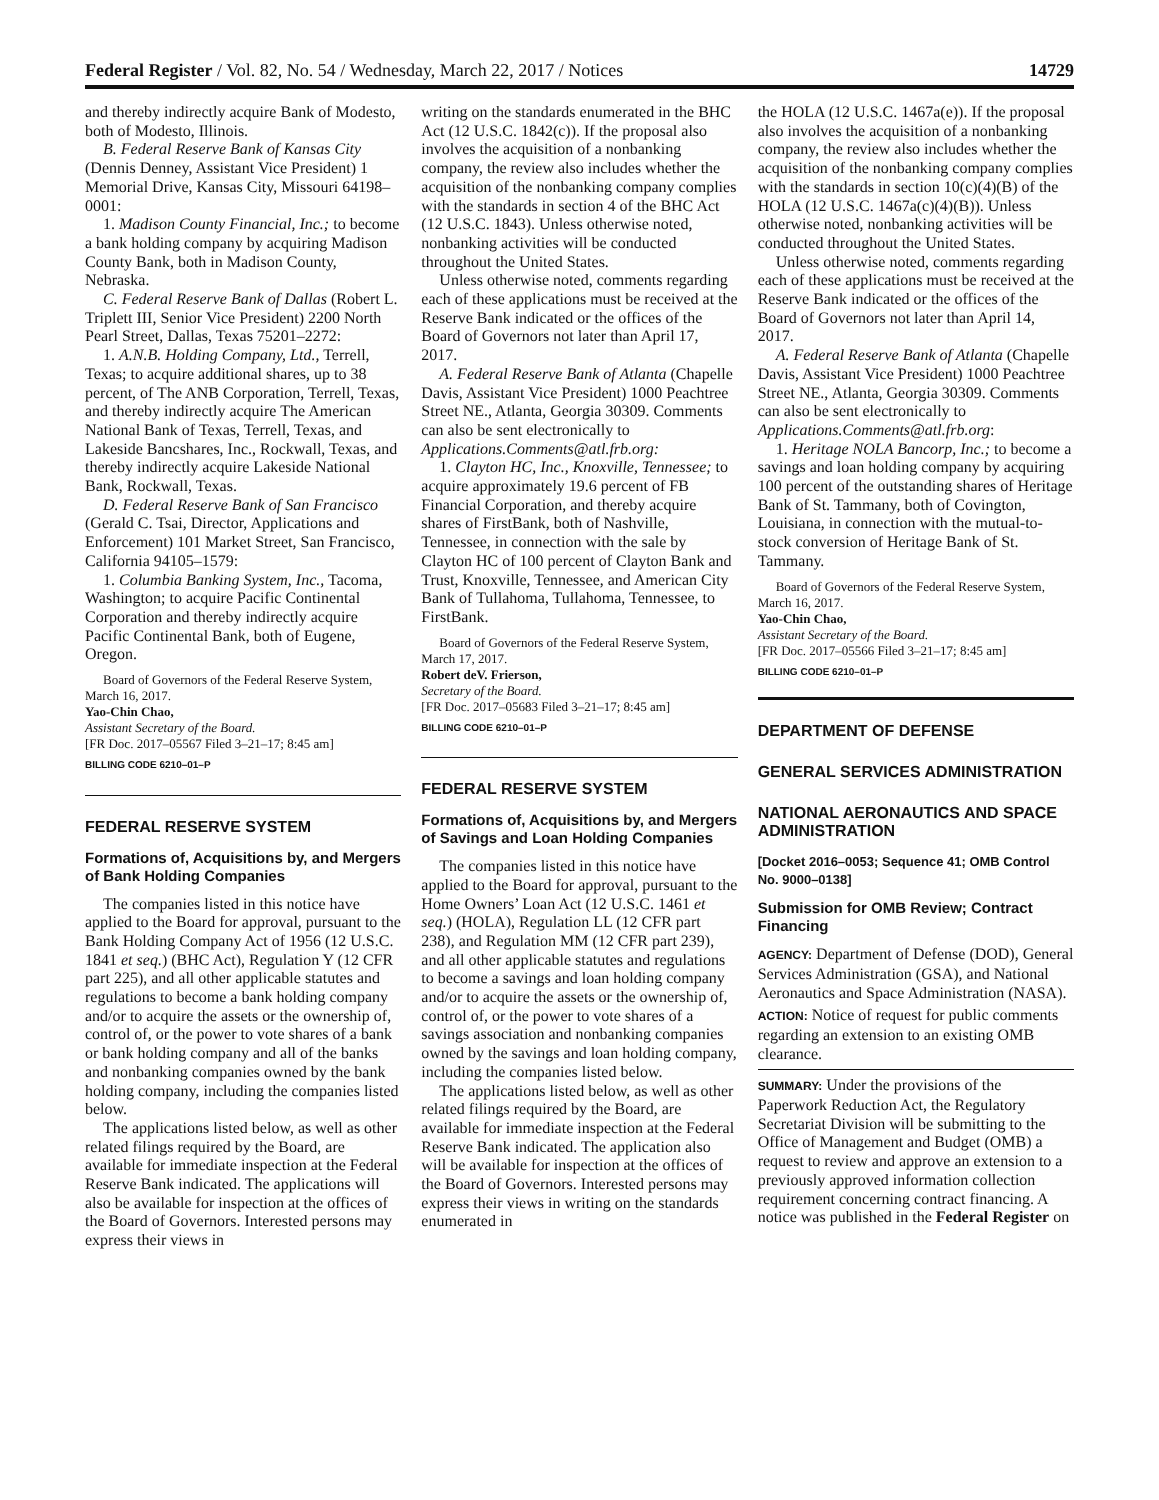Federal Register / Vol. 82, No. 54 / Wednesday, March 22, 2017 / Notices 14729
and thereby indirectly acquire Bank of Modesto, both of Modesto, Illinois.
B. Federal Reserve Bank of Kansas City (Dennis Denney, Assistant Vice President) 1 Memorial Drive, Kansas City, Missouri 64198–0001:
1. Madison County Financial, Inc.; to become a bank holding company by acquiring Madison County Bank, both in Madison County, Nebraska.
C. Federal Reserve Bank of Dallas (Robert L. Triplett III, Senior Vice President) 2200 North Pearl Street, Dallas, Texas 75201–2272:
1. A.N.B. Holding Company, Ltd., Terrell, Texas; to acquire additional shares, up to 38 percent, of The ANB Corporation, Terrell, Texas, and thereby indirectly acquire The American National Bank of Texas, Terrell, Texas, and Lakeside Bancshares, Inc., Rockwall, Texas, and thereby indirectly acquire Lakeside National Bank, Rockwall, Texas.
D. Federal Reserve Bank of San Francisco (Gerald C. Tsai, Director, Applications and Enforcement) 101 Market Street, San Francisco, California 94105–1579:
1. Columbia Banking System, Inc., Tacoma, Washington; to acquire Pacific Continental Corporation and thereby indirectly acquire Pacific Continental Bank, both of Eugene, Oregon.
Board of Governors of the Federal Reserve System, March 16, 2017.
Yao-Chin Chao,
Assistant Secretary of the Board.
[FR Doc. 2017–05567 Filed 3–21–17; 8:45 am]
BILLING CODE 6210–01–P
FEDERAL RESERVE SYSTEM
Formations of, Acquisitions by, and Mergers of Bank Holding Companies
The companies listed in this notice have applied to the Board for approval, pursuant to the Bank Holding Company Act of 1956 (12 U.S.C. 1841 et seq.) (BHC Act), Regulation Y (12 CFR part 225), and all other applicable statutes and regulations to become a bank holding company and/or to acquire the assets or the ownership of, control of, or the power to vote shares of a bank or bank holding company and all of the banks and nonbanking companies owned by the bank holding company, including the companies listed below.
The applications listed below, as well as other related filings required by the Board, are available for immediate inspection at the Federal Reserve Bank indicated. The applications will also be available for inspection at the offices of the Board of Governors. Interested persons may express their views in
writing on the standards enumerated in the BHC Act (12 U.S.C. 1842(c)). If the proposal also involves the acquisition of a nonbanking company, the review also includes whether the acquisition of the nonbanking company complies with the standards in section 4 of the BHC Act (12 U.S.C. 1843). Unless otherwise noted, nonbanking activities will be conducted throughout the United States.
Unless otherwise noted, comments regarding each of these applications must be received at the Reserve Bank indicated or the offices of the Board of Governors not later than April 17, 2017.
A. Federal Reserve Bank of Atlanta (Chapelle Davis, Assistant Vice President) 1000 Peachtree Street NE., Atlanta, Georgia 30309. Comments can also be sent electronically to Applications.Comments@atl.frb.org:
1. Clayton HC, Inc., Knoxville, Tennessee; to acquire approximately 19.6 percent of FB Financial Corporation, and thereby acquire shares of FirstBank, both of Nashville, Tennessee, in connection with the sale by Clayton HC of 100 percent of Clayton Bank and Trust, Knoxville, Tennessee, and American City Bank of Tullahoma, Tullahoma, Tennessee, to FirstBank.
Board of Governors of the Federal Reserve System, March 17, 2017.
Robert deV. Frierson,
Secretary of the Board.
[FR Doc. 2017–05683 Filed 3–21–17; 8:45 am]
BILLING CODE 6210–01–P
FEDERAL RESERVE SYSTEM
Formations of, Acquisitions by, and Mergers of Savings and Loan Holding Companies
The companies listed in this notice have applied to the Board for approval, pursuant to the Home Owners’ Loan Act (12 U.S.C. 1461 et seq.) (HOLA), Regulation LL (12 CFR part 238), and Regulation MM (12 CFR part 239), and all other applicable statutes and regulations to become a savings and loan holding company and/or to acquire the assets or the ownership of, control of, or the power to vote shares of a savings association and nonbanking companies owned by the savings and loan holding company, including the companies listed below.
The applications listed below, as well as other related filings required by the Board, are available for immediate inspection at the Federal Reserve Bank indicated. The application also will be available for inspection at the offices of the Board of Governors. Interested persons may express their views in writing on the standards enumerated in
the HOLA (12 U.S.C. 1467a(e)). If the proposal also involves the acquisition of a nonbanking company, the review also includes whether the acquisition of the nonbanking company complies with the standards in section 10(c)(4)(B) of the HOLA (12 U.S.C. 1467a(c)(4)(B)). Unless otherwise noted, nonbanking activities will be conducted throughout the United States.
Unless otherwise noted, comments regarding each of these applications must be received at the Reserve Bank indicated or the offices of the Board of Governors not later than April 14, 2017.
A. Federal Reserve Bank of Atlanta (Chapelle Davis, Assistant Vice President) 1000 Peachtree Street NE., Atlanta, Georgia 30309. Comments can also be sent electronically to Applications.Comments@atl.frb.org:
1. Heritage NOLA Bancorp, Inc.; to become a savings and loan holding company by acquiring 100 percent of the outstanding shares of Heritage Bank of St. Tammany, both of Covington, Louisiana, in connection with the mutual-to-stock conversion of Heritage Bank of St. Tammany.
Board of Governors of the Federal Reserve System, March 16, 2017.
Yao-Chin Chao,
Assistant Secretary of the Board.
[FR Doc. 2017–05566 Filed 3–21–17; 8:45 am]
BILLING CODE 6210–01–P
DEPARTMENT OF DEFENSE
GENERAL SERVICES ADMINISTRATION
NATIONAL AERONAUTICS AND SPACE ADMINISTRATION
[Docket 2016–0053; Sequence 41; OMB Control No. 9000–0138]
Submission for OMB Review; Contract Financing
AGENCY: Department of Defense (DOD), General Services Administration (GSA), and National Aeronautics and Space Administration (NASA).
ACTION: Notice of request for public comments regarding an extension to an existing OMB clearance.
SUMMARY: Under the provisions of the Paperwork Reduction Act, the Regulatory Secretariat Division will be submitting to the Office of Management and Budget (OMB) a request to review and approve an extension to a previously approved information collection requirement concerning contract financing. A notice was published in the Federal Register on